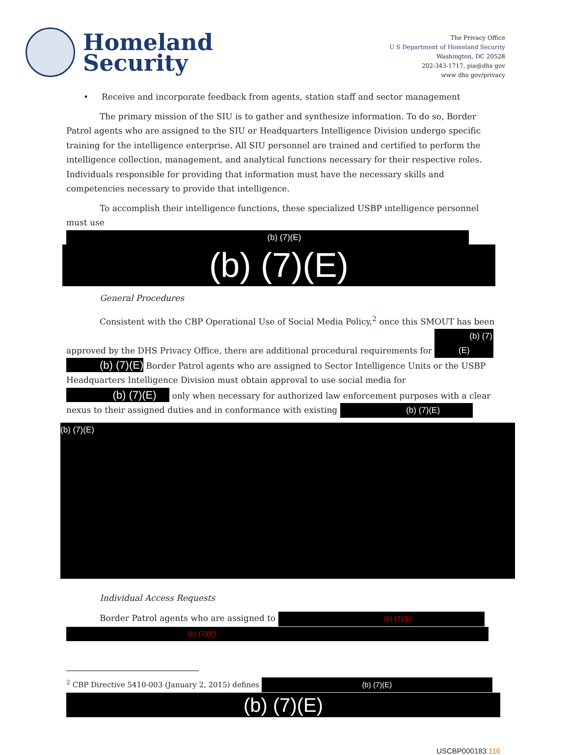Homeland
Security
The Privacy Office
U S Department of Homeland Security
Washington, DC 20528
202-343-1717, pia@dhs gov
www dhs gov/privacy
• Receive and incorporate feedback from agents, station staff and sector management
The primary mission of the SIU is to gather and synthesize information. To do so, Border Patrol agents who are assigned to the SIU or Headquarters Intelligence Division undergo specific training for the intelligence enterprise. All SIU personnel are trained and certified to perform the intelligence collection, management, and analytical functions necessary for their respective roles. Individuals responsible for providing that information must have the necessary skills and competencies necessary to provide that intelligence.
To accomplish their intelligence functions, these specialized USBP intelligence personnel must use (b) (7)(E)
(b) (7)(E)
General Procedures
Consistent with the CBP Operational Use of Social Media Policy,<sup>2</sup> once this SMOUT has been approved by the DHS Privacy Office, there are additional procedural requirements for (b) (7)(E) (b) (7)(E) Border Patrol agents who are assigned to Sector Intelligence Units or the USBP Headquarters Intelligence Division must obtain approval to use social media for (b) (7)(E) only when necessary for authorized law enforcement purposes with a clear nexus to their assigned duties and in conformance with existing (b) (7)(E)
(b) (7)(E)
Individual Access Requests
Border Patrol agents who are assigned to (b) (7)(E) (b) (7)(E)
<sup>2</sup> CBP Directive 5410-003 (January 2, 2015) defines (b) (7)(E)
(b) (7)(E)
USCBP000183 116